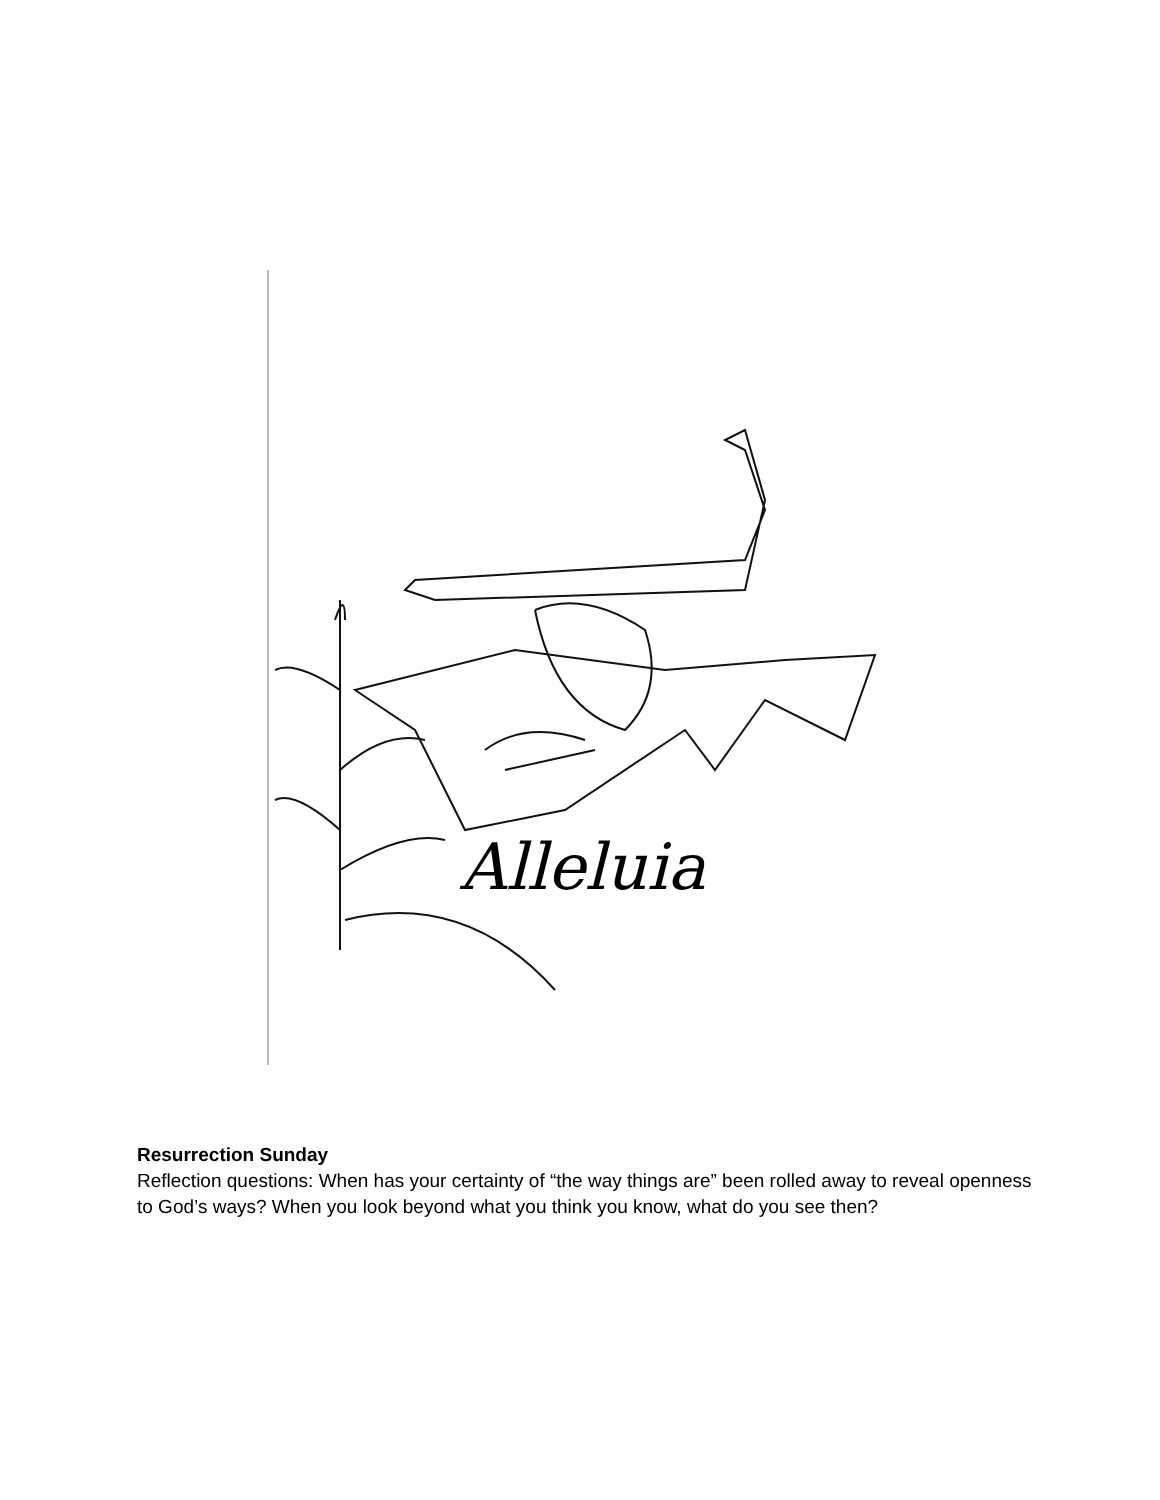Resurrection Sunday
Reflection questions: When has your certainty of “the way things are” been rolled away to reveal openness to God’s ways? When you look beyond what you think you know, what do you see then?
Alleluia